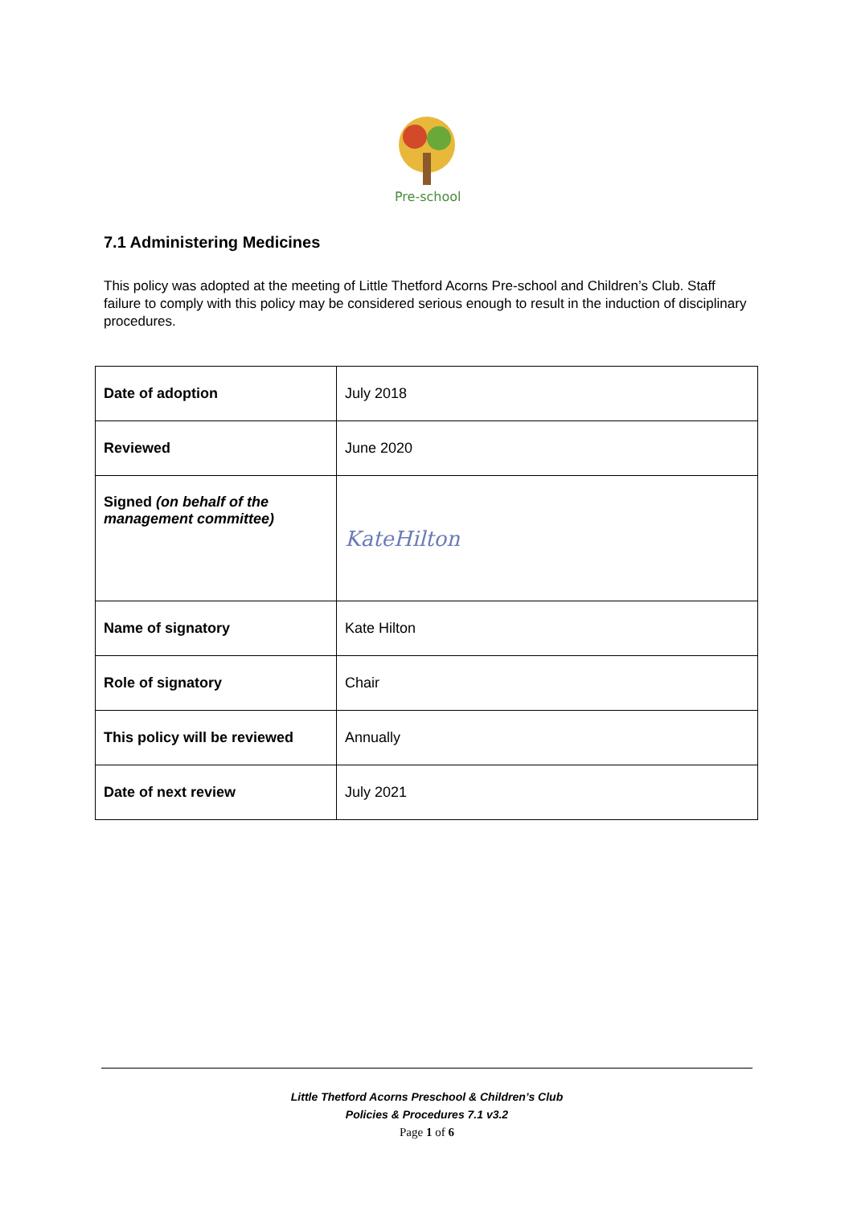Pre-school
7.1 Administering Medicines
This policy was adopted at the meeting of Little Thetford Acorns Pre-school and Children’s Club. Staff failure to comply with this policy may be considered serious enough to result in the induction of disciplinary procedures.
| Date of adoption | July 2018 |
| Reviewed | June 2020 |
| Signed (on behalf of the management committee) | KateHilton |
| Name of signatory | Kate Hilton |
| Role of signatory | Chair |
| This policy will be reviewed | Annually |
| Date of next review | July 2021 |
Little Thetford Acorns Preschool & Children’s Club
Policies & Procedures 7.1 v3.2
Page 1 of 6